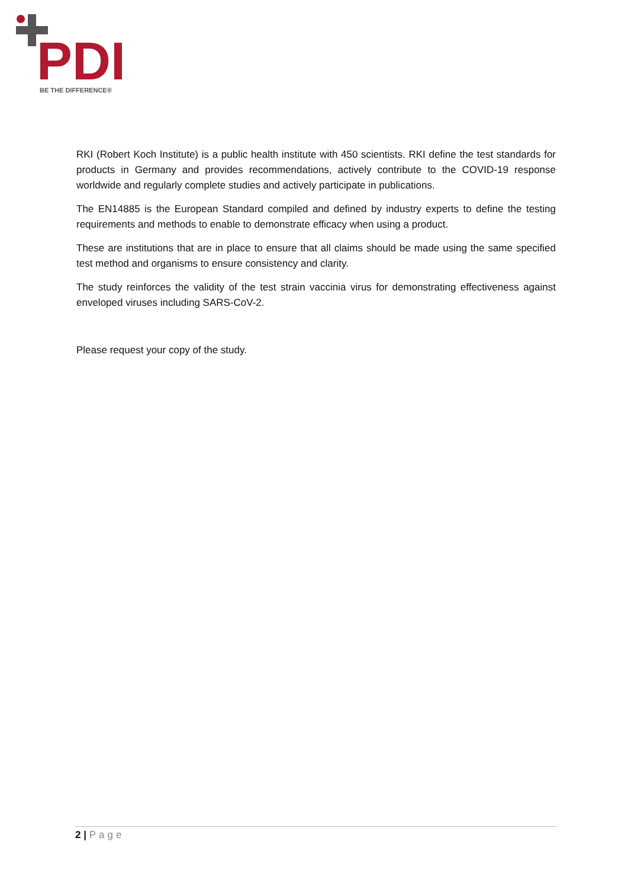PDI
BE THE DIFFERENCE®
RKI (Robert Koch Institute) is a public health institute with 450 scientists. RKI define the test standards for products in Germany and provides recommendations, actively contribute to the COVID-19 response worldwide and regularly complete studies and actively participate in publications.
The EN14885 is the European Standard compiled and defined by industry experts to define the testing requirements and methods to enable to demonstrate efficacy when using a product.
These are institutions that are in place to ensure that all claims should be made using the same specified test method and organisms to ensure consistency and clarity.
The study reinforces the validity of the test strain vaccinia virus for demonstrating effectiveness against enveloped viruses including SARS-CoV-2.
Please request your copy of the study.
2 | Page